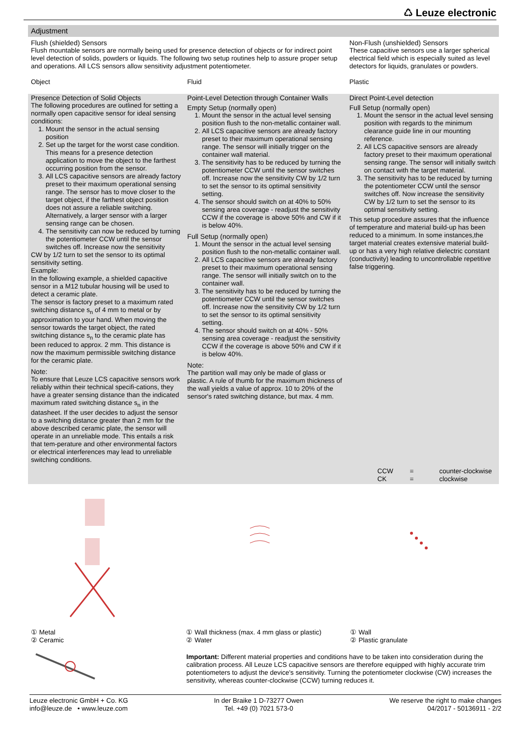♺ Leuze electronic
Adjustment
Flush (shielded) Sensors
Flush mountable sensors are normally being used for presence detection of objects or for indirect point level detection of solids, powders or liquids. The following two setup routines help to assure proper setup and operations. All LCS sensors allow sensitivity adjustment potentiometer.
Non-Flush (unshielded) Sensors
These capacitive sensors use a larger spherical electrical field which is especially suited as level detectors for liquids, granulates or powders.
Object Fluid Plastic
Presence Detection of Solid Objects
The following procedures are outlined for setting a normally open capacitive sensor for ideal sensing conditions:
1. Mount the sensor in the actual sensing position
2. Set up the target for the worst case condition. This means for a presence detection application to move the object to the farthest occurring position from the sensor.
3. All LCS capacitive sensors are already factory preset to their maximum operational sensing range. The sensor has to move closer to the target object, if the farthest object position does not assure a reliable switching. Alternatively, a larger sensor with a larger sensing range can be chosen.
4. The sensitivity can now be reduced by turning the potentiometer CCW until the sensor switches off. Increase now the sensitivity
CW by 1/2 turn to set the sensor to its optimal sensitivity setting.
Example:
In the following example, a shielded capacitive sensor in a M12 tubular housing will be used to detect a ceramic plate.
The sensor is factory preset to a maximum rated switching distance s<sub>n</sub> of 4 mm to metal or by approximation to your hand. When moving the sensor towards the target object, the rated switching distance s<sub>n</sub> to the ceramic plate has been reduced to approx. 2 mm. This distance is now the maximum permissible switching distance for the ceramic plate.
Note:
To ensure that Leuze LCS capacitive sensors work reliably within their technical specifi-cations, they have a greater sensing distance than the indicated maximum rated switching distance s<sub>n</sub> in the datasheet. If the user decides to adjust the sensor to a switching distance greater than 2 mm for the above described ceramic plate, the sensor will operate in an unreliable mode. This entails a risk that tem-perature and other environmental factors or electrical interferences may lead to unreliable switching conditions.
Point-Level Detection through Container Walls
Empty Setup (normally open)
1. Mount the sensor in the actual level sensing position flush to the non-metallic container wall.
2. All LCS capacitive sensors are already factory preset to their maximum operational sensing range. The sensor will initially trigger on the container wall material.
3. The sensitivity has to be reduced by turning the potentiometer CCW until the sensor switches off. Increase now the sensitivity CW by 1/2 turn to set the sensor to its optimal sensitivity setting.
4. The sensor should switch on at 40% to 50% sensing area coverage - readjust the sensitivity CCW if the coverage is above 50% and CW if it is below 40%.
Full Setup (normally open)
1. Mount the sensor in the actual level sensing position flush to the non-metallic container wall.
2. All LCS capacitive sensors are already factory preset to their maximum operational sensing range. The sensor will initially switch on to the container wall.
3. The sensitivity has to be reduced by turning the potentiometer CCW until the sensor switches off. Increase now the sensitivity CW by 1/2 turn to set the sensor to its optimal sensitivity setting.
4. The sensor should switch on at 40% - 50% sensing area coverage - readjust the sensitivity CCW if the coverage is above 50% and CW if it is below 40%.
Note:
The partition wall may only be made of glass or plastic. A rule of thumb for the maximum thickness of the wall yields a value of approx. 10 to 20% of the sensor's rated switching distance, but max. 4 mm.
Direct Point-Level detection
Full Setup (normally open)
1. Mount the sensor in the actual level sensing position with regards to the minimum clearance guide line in our mounting reference.
2. All LCS capacitive sensors are already factory preset to their maximum operational sensing range. The sensor will initially switch on contact with the target material.
3. The sensitivity has to be reduced by turning the potentiometer CCW until the sensor switches off. Now increase the sensitivity CW by 1/2 turn to set the sensor to its optimal sensitivity setting.
This setup procedure assures that the influence of temperature and material build-up has been reduced to a minimum. In some instances,the target material creates extensive material build-up or has a very high relative dielectric constant (conductivity) leading to uncontrollable repetitive false triggering.
CCW
CK =
= counter-clockwise
clockwise
① Metal
② Ceramic
① Wall thickness (max. 4 mm glass or plastic)
② Water
Important: Different material properties and conditions have to be taken into consideration during the calibration process. All Leuze LCS capacitive sensors are therefore equipped with highly accurate trim potentiometers to adjust the device's sensitivity. Turning the potentiometer clockwise (CW) increases the sensitivity, whereas counter-clockwise (CCW) turning reduces it.
① Wall
② Plastic granulate
Leuze electronic GmbH + Co. KG
info@leuze.de • www.leuze.com In der Braike 1 D-73277 Owen
Tel. +49 (0) 7021 573-0 We reserve the right to make changes
04/2017 - 50136911 - 2/2